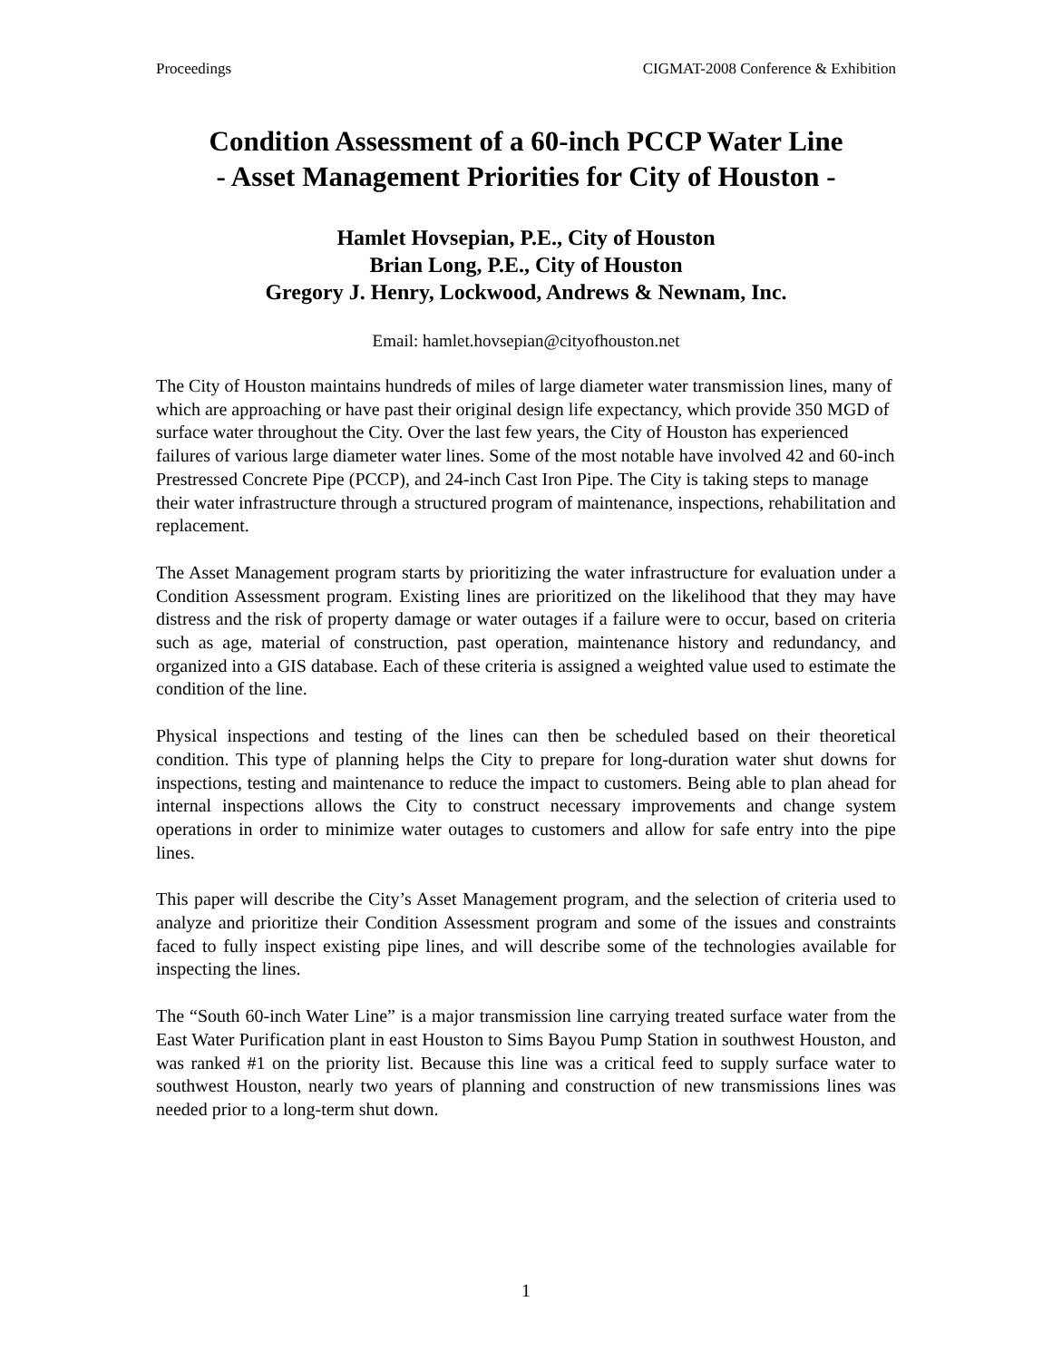Proceedings CIGMAT-2008 Conference & Exhibition
Condition Assessment of a 60-inch PCCP Water Line
- Asset Management Priorities for City of Houston -
Hamlet Hovsepian, P.E., City of Houston
Brian Long, P.E., City of Houston
Gregory J. Henry, Lockwood, Andrews & Newnam, Inc.
Email: hamlet.hovsepian@cityofhouston.net
The City of Houston maintains hundreds of miles of large diameter water transmission lines, many of which are approaching or have past their original design life expectancy, which provide 350 MGD of surface water throughout the City. Over the last few years, the City of Houston has experienced failures of various large diameter water lines. Some of the most notable have involved 42 and 60-inch Prestressed Concrete Pipe (PCCP), and 24-inch Cast Iron Pipe. The City is taking steps to manage their water infrastructure through a structured program of maintenance, inspections, rehabilitation and replacement.
The Asset Management program starts by prioritizing the water infrastructure for evaluation under a Condition Assessment program. Existing lines are prioritized on the likelihood that they may have distress and the risk of property damage or water outages if a failure were to occur, based on criteria such as age, material of construction, past operation, maintenance history and redundancy, and organized into a GIS database. Each of these criteria is assigned a weighted value used to estimate the condition of the line.
Physical inspections and testing of the lines can then be scheduled based on their theoretical condition. This type of planning helps the City to prepare for long-duration water shut downs for inspections, testing and maintenance to reduce the impact to customers. Being able to plan ahead for internal inspections allows the City to construct necessary improvements and change system operations in order to minimize water outages to customers and allow for safe entry into the pipe lines.
This paper will describe the City’s Asset Management program, and the selection of criteria used to analyze and prioritize their Condition Assessment program and some of the issues and constraints faced to fully inspect existing pipe lines, and will describe some of the technologies available for inspecting the lines.
The “South 60-inch Water Line” is a major transmission line carrying treated surface water from the East Water Purification plant in east Houston to Sims Bayou Pump Station in southwest Houston, and was ranked #1 on the priority list. Because this line was a critical feed to supply surface water to southwest Houston, nearly two years of planning and construction of new transmissions lines was needed prior to a long-term shut down.
1